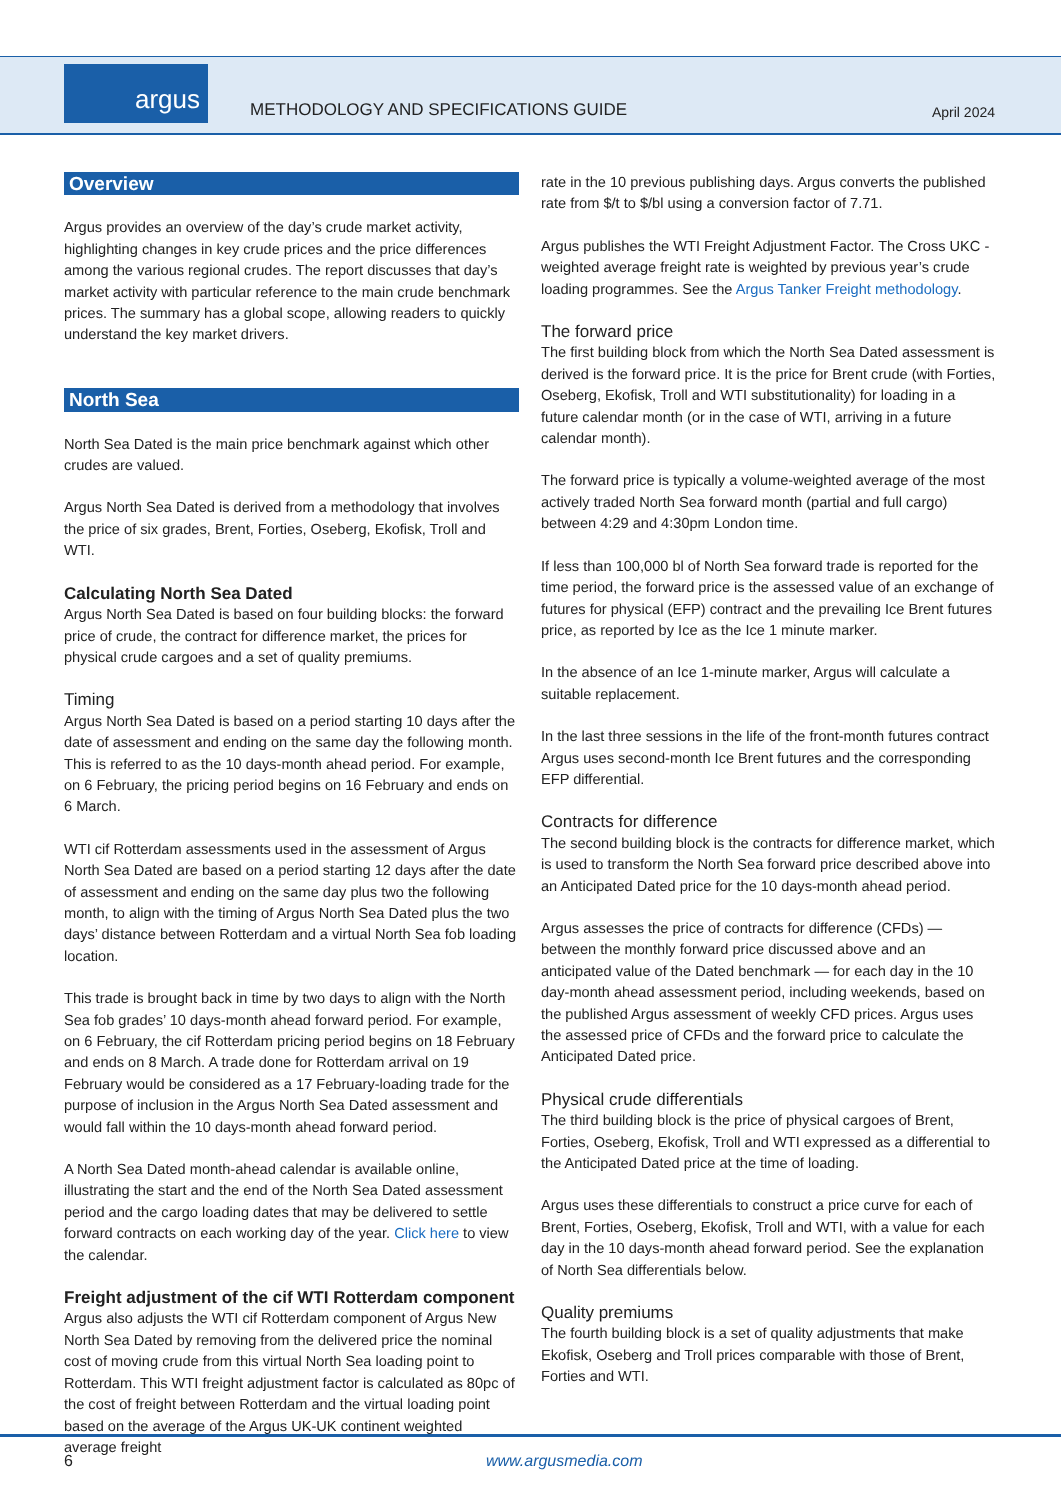argus
METHODOLOGY AND SPECIFICATIONS GUIDE
April 2024
Overview
Argus provides an overview of the day’s crude market activity, highlighting changes in key crude prices and the price differences among the various regional crudes. The report discusses that day’s market activity with particular reference to the main crude benchmark prices. The summary has a global scope, allowing readers to quickly understand the key market drivers.
North Sea
North Sea Dated is the main price benchmark against which other crudes are valued.
Argus North Sea Dated is derived from a methodology that involves the price of six grades, Brent, Forties, Oseberg, Ekofisk, Troll and WTI.
Calculating North Sea Dated
Argus North Sea Dated is based on four building blocks: the forward price of crude, the contract for difference market, the prices for physical crude cargoes and a set of quality premiums.
Timing
Argus North Sea Dated is based on a period starting 10 days after the date of assessment and ending on the same day the following month. This is referred to as the 10 days-month ahead period. For example, on 6 February, the pricing period begins on 16 February and ends on 6 March.
WTI cif Rotterdam assessments used in the assessment of Argus North Sea Dated are based on a period starting 12 days after the date of assessment and ending on the same day plus two the following month, to align with the timing of Argus North Sea Dated plus the two days’ distance between Rotterdam and a virtual North Sea fob loading location.
This trade is brought back in time by two days to align with the North Sea fob grades’ 10 days-month ahead forward period. For example, on 6 February, the cif Rotterdam pricing period begins on 18 February and ends on 8 March. A trade done for Rotterdam arrival on 19 February would be considered as a 17 February-loading trade for the purpose of inclusion in the Argus North Sea Dated assessment and would fall within the 10 days-month ahead forward period.
A North Sea Dated month-ahead calendar is available online, illustrating the start and the end of the North Sea Dated assessment period and the cargo loading dates that may be delivered to settle forward contracts on each working day of the year. Click here to view the calendar.
Freight adjustment of the cif WTI Rotterdam component
Argus also adjusts the WTI cif Rotterdam component of Argus New North Sea Dated by removing from the delivered price the nominal cost of moving crude from this virtual North Sea loading point to Rotterdam. This WTI freight adjustment factor is calculated as 80pc of the cost of freight between Rotterdam and the virtual loading point based on the average of the Argus UK-UK continent weighted average freight
rate in the 10 previous publishing days. Argus converts the published rate from $/t to $/bl using a conversion factor of 7.71.
Argus publishes the WTI Freight Adjustment Factor. The Cross UKC - weighted average freight rate is weighted by previous year’s crude loading programmes. See the Argus Tanker Freight methodology.
The forward price
The first building block from which the North Sea Dated assessment is derived is the forward price. It is the price for Brent crude (with Forties, Oseberg, Ekofisk, Troll and WTI substitutionality) for loading in a future calendar month (or in the case of WTI, arriving in a future calendar month).
The forward price is typically a volume-weighted average of the most actively traded North Sea forward month (partial and full cargo) between 4:29 and 4:30pm London time.
If less than 100,000 bl of North Sea forward trade is reported for the time period, the forward price is the assessed value of an exchange of futures for physical (EFP) contract and the prevailing Ice Brent futures price, as reported by Ice as the Ice 1 minute marker.
In the absence of an Ice 1-minute marker, Argus will calculate a suitable replacement.
In the last three sessions in the life of the front-month futures contract Argus uses second-month Ice Brent futures and the corresponding EFP differential.
Contracts for difference
The second building block is the contracts for difference market, which is used to transform the North Sea forward price described above into an Anticipated Dated price for the 10 days-month ahead period.
Argus assesses the price of contracts for difference (CFDs) — between the monthly forward price discussed above and an anticipated value of the Dated benchmark — for each day in the 10 day-month ahead assessment period, including weekends, based on the published Argus assessment of weekly CFD prices. Argus uses the assessed price of CFDs and the forward price to calculate the Anticipated Dated price.
Physical crude differentials
The third building block is the price of physical cargoes of Brent, Forties, Oseberg, Ekofisk, Troll and WTI expressed as a differential to the Anticipated Dated price at the time of loading.
Argus uses these differentials to construct a price curve for each of Brent, Forties, Oseberg, Ekofisk, Troll and WTI, with a value for each day in the 10 days-month ahead forward period. See the explanation of North Sea differentials below.
Quality premiums
The fourth building block is a set of quality adjustments that make Ekofisk, Oseberg and Troll prices comparable with those of Brent, Forties and WTI.
6 www.argusmedia.com